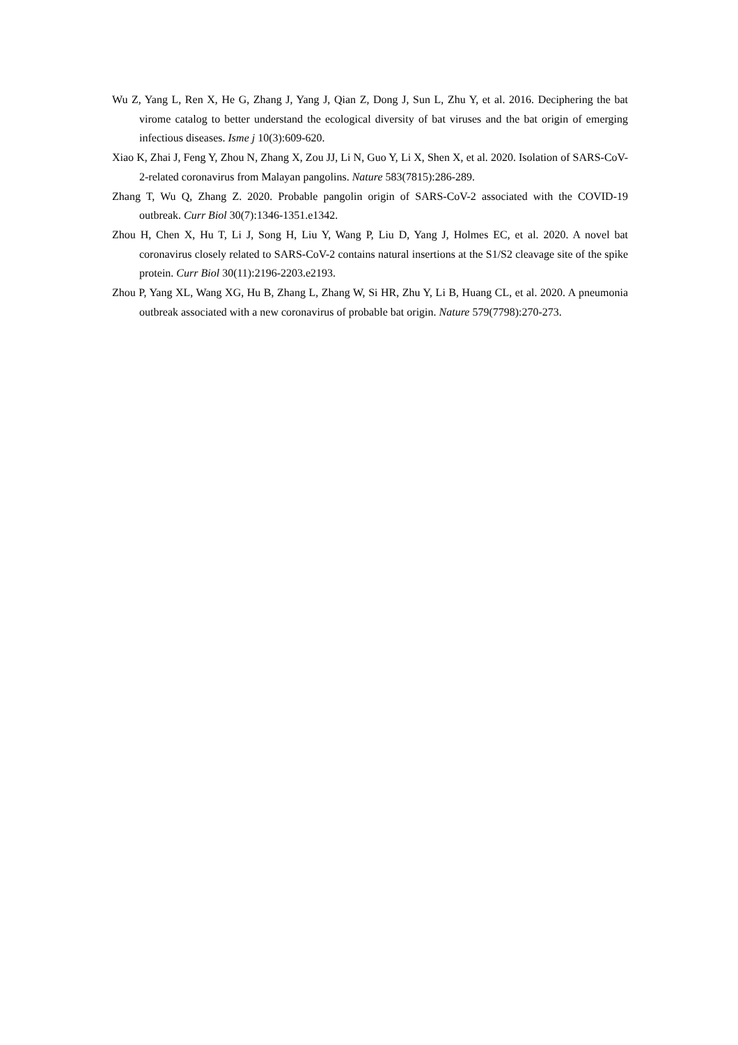Wu Z, Yang L, Ren X, He G, Zhang J, Yang J, Qian Z, Dong J, Sun L, Zhu Y, et al. 2016. Deciphering the bat virome catalog to better understand the ecological diversity of bat viruses and the bat origin of emerging infectious diseases. Isme j 10(3):609-620.
Xiao K, Zhai J, Feng Y, Zhou N, Zhang X, Zou JJ, Li N, Guo Y, Li X, Shen X, et al. 2020. Isolation of SARS-CoV-2-related coronavirus from Malayan pangolins. Nature 583(7815):286-289.
Zhang T, Wu Q, Zhang Z. 2020. Probable pangolin origin of SARS-CoV-2 associated with the COVID-19 outbreak. Curr Biol 30(7):1346-1351.e1342.
Zhou H, Chen X, Hu T, Li J, Song H, Liu Y, Wang P, Liu D, Yang J, Holmes EC, et al. 2020. A novel bat coronavirus closely related to SARS-CoV-2 contains natural insertions at the S1/S2 cleavage site of the spike protein. Curr Biol 30(11):2196-2203.e2193.
Zhou P, Yang XL, Wang XG, Hu B, Zhang L, Zhang W, Si HR, Zhu Y, Li B, Huang CL, et al. 2020. A pneumonia outbreak associated with a new coronavirus of probable bat origin. Nature 579(7798):270-273.